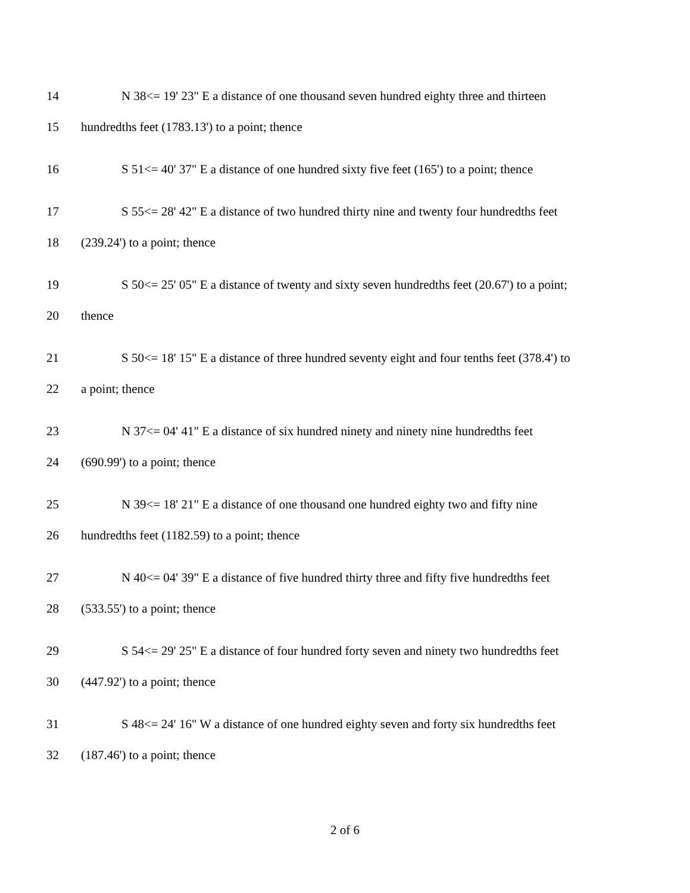14 N 38<= 19' 23" E a distance of one thousand seven hundred eighty three and thirteen
15 hundredths feet (1783.13') to a point; thence
16 S 51<= 40' 37" E a distance of one hundred sixty five feet (165') to a point; thence
17 S 55<= 28' 42" E a distance of two hundred thirty nine and twenty four hundredths feet
18 (239.24') to a point; thence
19 S 50<= 25' 05" E a distance of twenty and sixty seven hundredths feet (20.67') to a point;
20 thence
21 S 50<= 18' 15" E a distance of three hundred seventy eight and four tenths feet (378.4') to
22 a point; thence
23 N 37<= 04' 41" E a distance of six hundred ninety and ninety nine hundredths feet
24 (690.99') to a point; thence
25 N 39<= 18' 21" E a distance of one thousand one hundred eighty two and fifty nine
26 hundredths feet (1182.59) to a point; thence
27 N 40<= 04' 39" E a distance of five hundred thirty three and fifty five hundredths feet
28 (533.55') to a point; thence
29 S 54<= 29' 25" E a distance of four hundred forty seven and ninety two hundredths feet
30 (447.92') to a point; thence
31 S 48<= 24' 16" W a distance of one hundred eighty seven and forty six hundredths feet
32 (187.46') to a point; thence
2 of 6